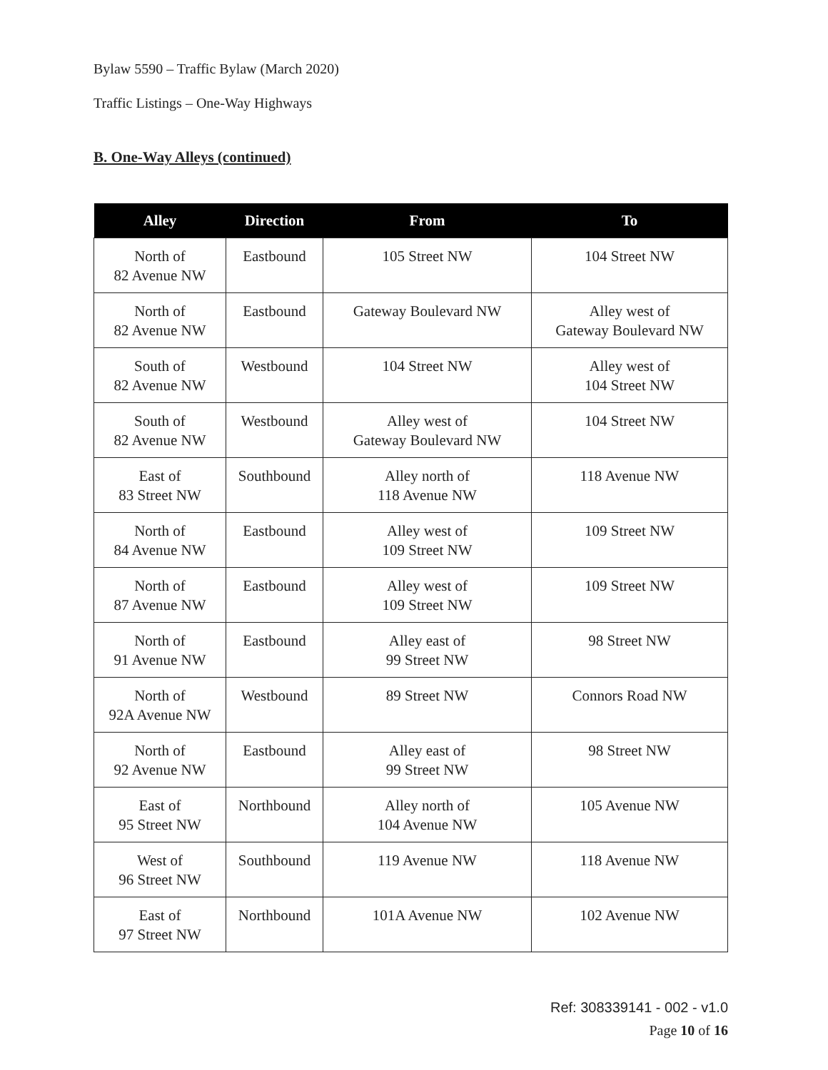Bylaw 5590 – Traffic Bylaw (March 2020)
Traffic Listings – One-Way Highways
B. One-Way Alleys (continued)
| Alley | Direction | From | To |
| --- | --- | --- | --- |
| North of 82 Avenue NW | Eastbound | 105 Street NW | 104 Street NW |
| North of 82 Avenue NW | Eastbound | Gateway Boulevard NW | Alley west of Gateway Boulevard NW |
| South of 82 Avenue NW | Westbound | 104 Street NW | Alley west of 104 Street NW |
| South of 82 Avenue NW | Westbound | Alley west of Gateway Boulevard NW | 104 Street NW |
| East of 83 Street NW | Southbound | Alley north of 118 Avenue NW | 118 Avenue NW |
| North of 84 Avenue NW | Eastbound | Alley west of 109 Street NW | 109 Street NW |
| North of 87 Avenue NW | Eastbound | Alley west of 109 Street NW | 109 Street NW |
| North of 91 Avenue NW | Eastbound | Alley east of 99 Street NW | 98 Street NW |
| North of 92A Avenue NW | Westbound | 89 Street NW | Connors Road NW |
| North of 92 Avenue NW | Eastbound | Alley east of 99 Street NW | 98 Street NW |
| East of 95 Street NW | Northbound | Alley north of 104 Avenue NW | 105 Avenue NW |
| West of 96 Street NW | Southbound | 119 Avenue NW | 118 Avenue NW |
| East of 97 Street NW | Northbound | 101A Avenue NW | 102 Avenue NW |
Ref: 308339141 - 002 - v1.0
Page 10 of 16